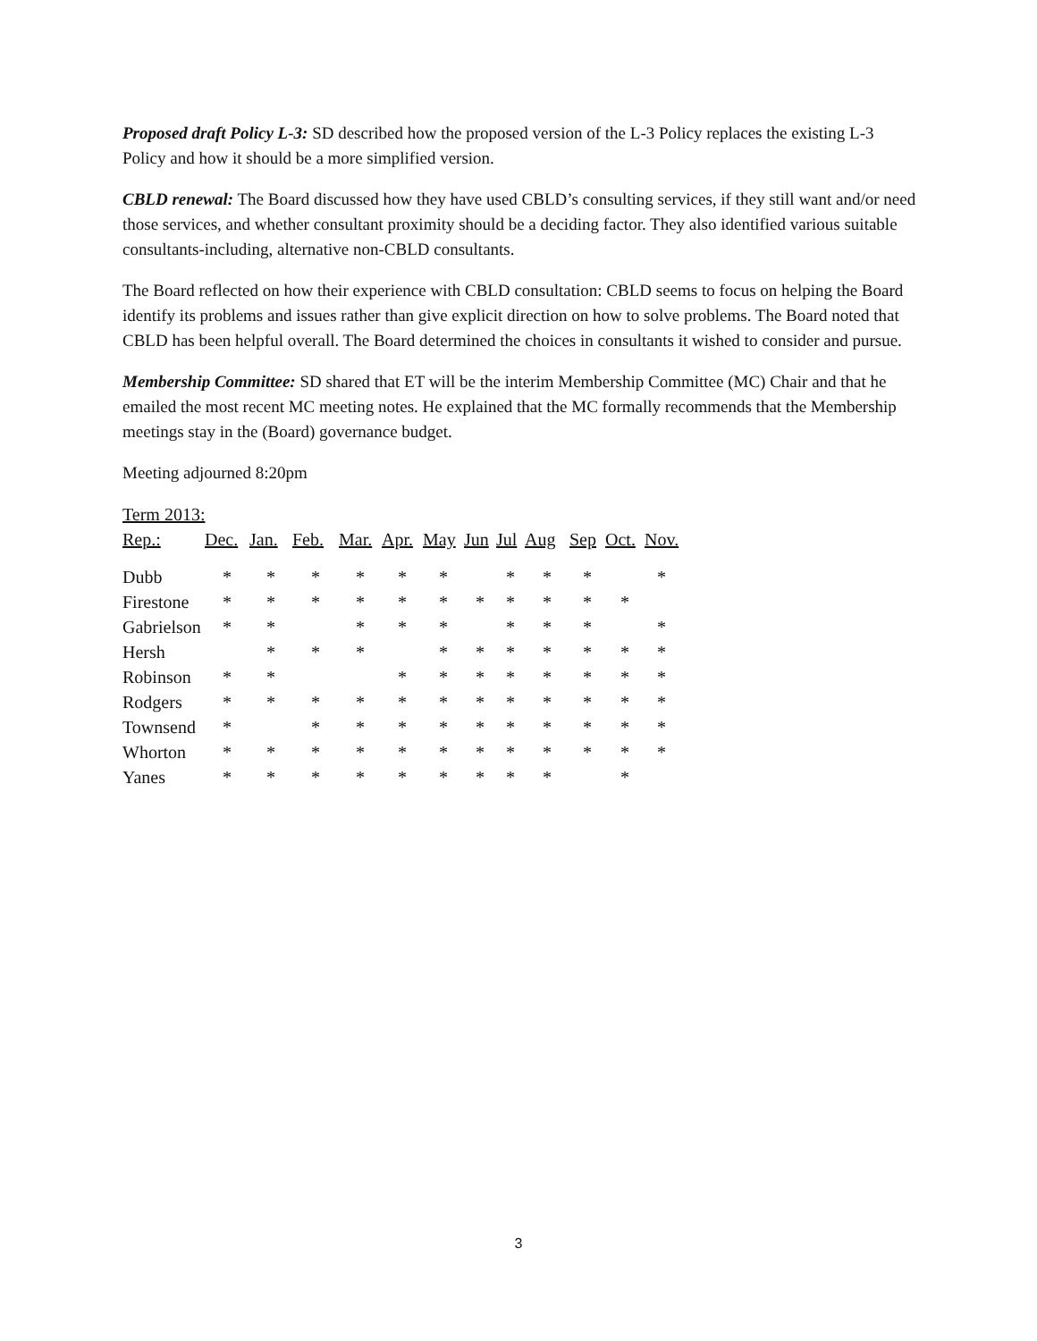Proposed draft Policy L-3: SD described how the proposed version of the L-3 Policy replaces the existing L-3 Policy and how it should be a more simplified version.
CBLD renewal: The Board discussed how they have used CBLD’s consulting services, if they still want and/or need those services, and whether consultant proximity should be a deciding factor. They also identified various suitable consultants-including, alternative non-CBLD consultants.
The Board reflected on how their experience with CBLD consultation: CBLD seems to focus on helping the Board identify its problems and issues rather than give explicit direction on how to solve problems. The Board noted that CBLD has been helpful overall. The Board determined the choices in consultants it wished to consider and pursue.
Membership Committee: SD shared that ET will be the interim Membership Committee (MC) Chair and that he emailed the most recent MC meeting notes. He explained that the MC formally recommends that the Membership meetings stay in the (Board) governance budget.
Meeting adjourned 8:20pm
Term 2013:
| Rep.: | Dec. | Jan. | Feb. | Mar. | Apr. | May | Jun | Jul | Aug | Sep | Oct. | Nov. |
| --- | --- | --- | --- | --- | --- | --- | --- | --- | --- | --- | --- | --- |
| Dubb | * | * | * | * | * | * | | * | * | * | | * |
| Firestone | * | * | * | * | * | * | * | * | * | * | * | |
| Gabrielson | * | * | | * | * | * | | * | * | * | | * |
| Hersh | | * | * | * | | * | * | * | * | * | * | * |
| Robinson | * | * | | | * | * | * | * | * | * | * | * |
| Rodgers | * | * | * | * | * | * | * | * | * | * | * | * |
| Townsend | * | | * | * | * | * | * | * | * | * | * | * |
| Whorton | * | * | * | * | * | * | * | * | * | * | * | * |
| Yanes | * | * | * | * | * | * | * | * | * | | * | |
3